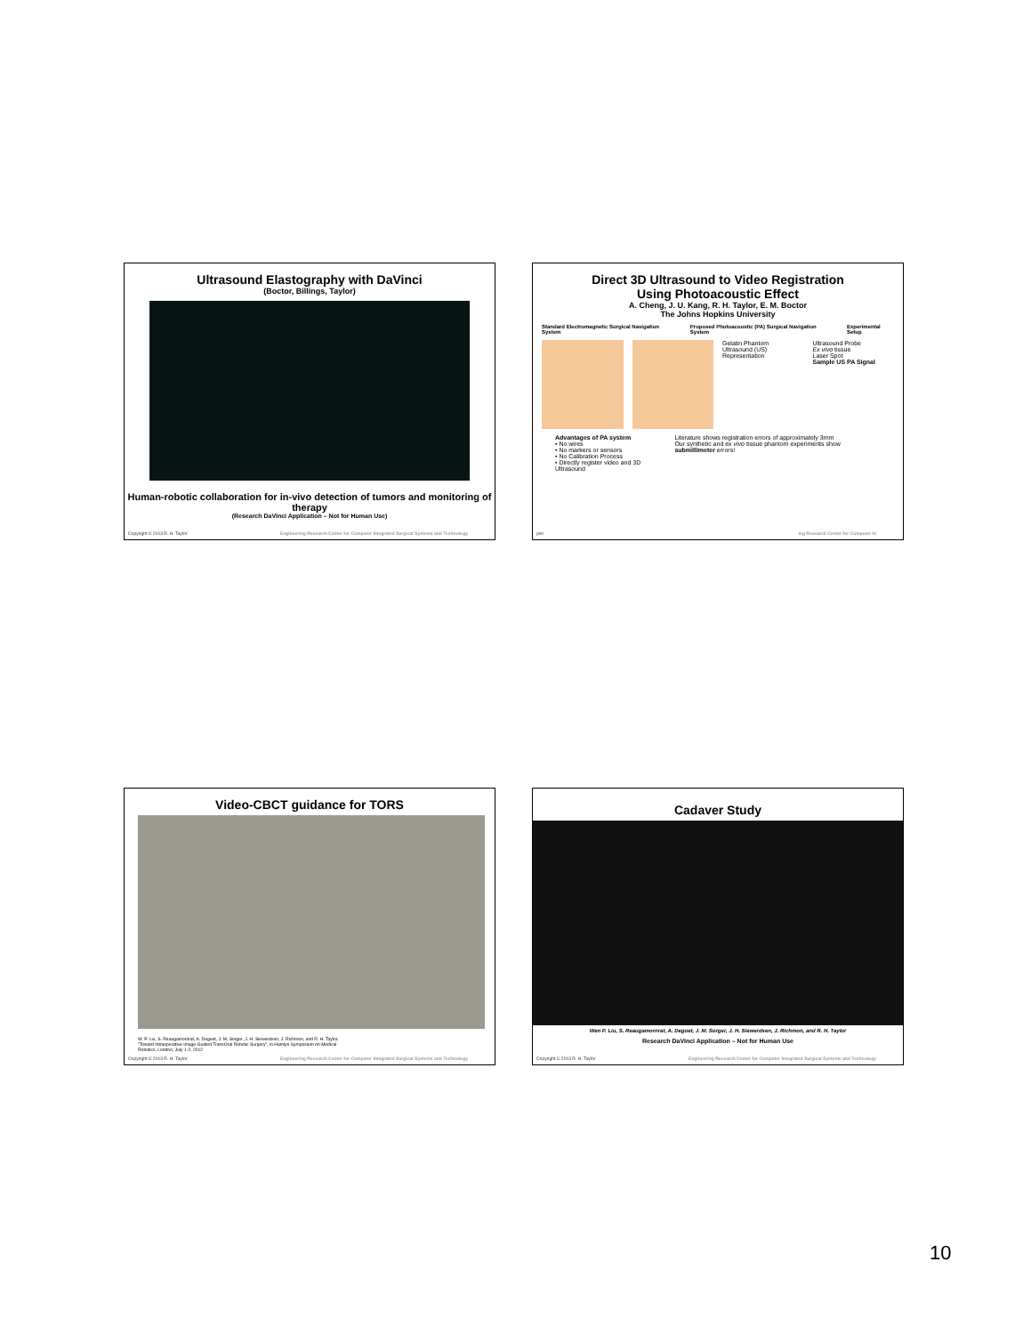Ultrasound Elastography with DaVinci
(Boctor, Billings, Taylor)
Human-robotic collaboration for in-vivo detection of tumors and monitoring of therapy
(Research DaVinci Application – Not for Human Use)
Copyright © 2013 R. H. Taylor Engineering Research Center for Computer Integrated Surgical Systems and Technology
Direct 3D Ultrasound to Video Registration
Using Photoacoustic Effect
A. Cheng, J. U. Kang, R. H. Taylor, E. M. Boctor
The Johns Hopkins University
Standard Electromagnetic Surgical Navigation System Proposed Photoacoustic (PA) Surgical Navigation System Experimental Setup
Gelatin Phantom
Ultrasound (US) Representation
Ultrasound Probe
Ex vivo tissue
Laser Spot
Sample US PA Signal
Advantages of PA system
• No wires
• No markers or sensors
• No Calibration Process
• Directly register video and 3D Ultrasound
Literature shows registration errors of approximately 3mm
Our synthetic and ex vivo tissue phantom experiments show submillimeter errors!
ylor ing Research Center for Computer In
Video-CBCT guidance for TORS
W. P. Liu, S. Reaugamornrat, A. Deguet, J. M. Sorger, J. H. Siewerdsen, J. Richmon, and R. H. Taylor, "Toward Intraoperative Image-Guided TransOral Robotic Surgery", in Hamlyn Symposium on Medical Robotics, London, July 1-2, 2012
Copyright © 2013 R. H. Taylor Engineering Research Center for Computer Integrated Surgical Systems and Technology
Cadaver Study
Wen P. Liu, S. Reaugamornrat, A. Deguet, J. M. Sorger, J. H. Siewerdsen, J. Richmon, and R. H. Taylor
Research DaVinci Application – Not for Human Use
Copyright © 2013 R. H. Taylor Engineering Research Center for Computer Integrated Surgical Systems and Technology
10